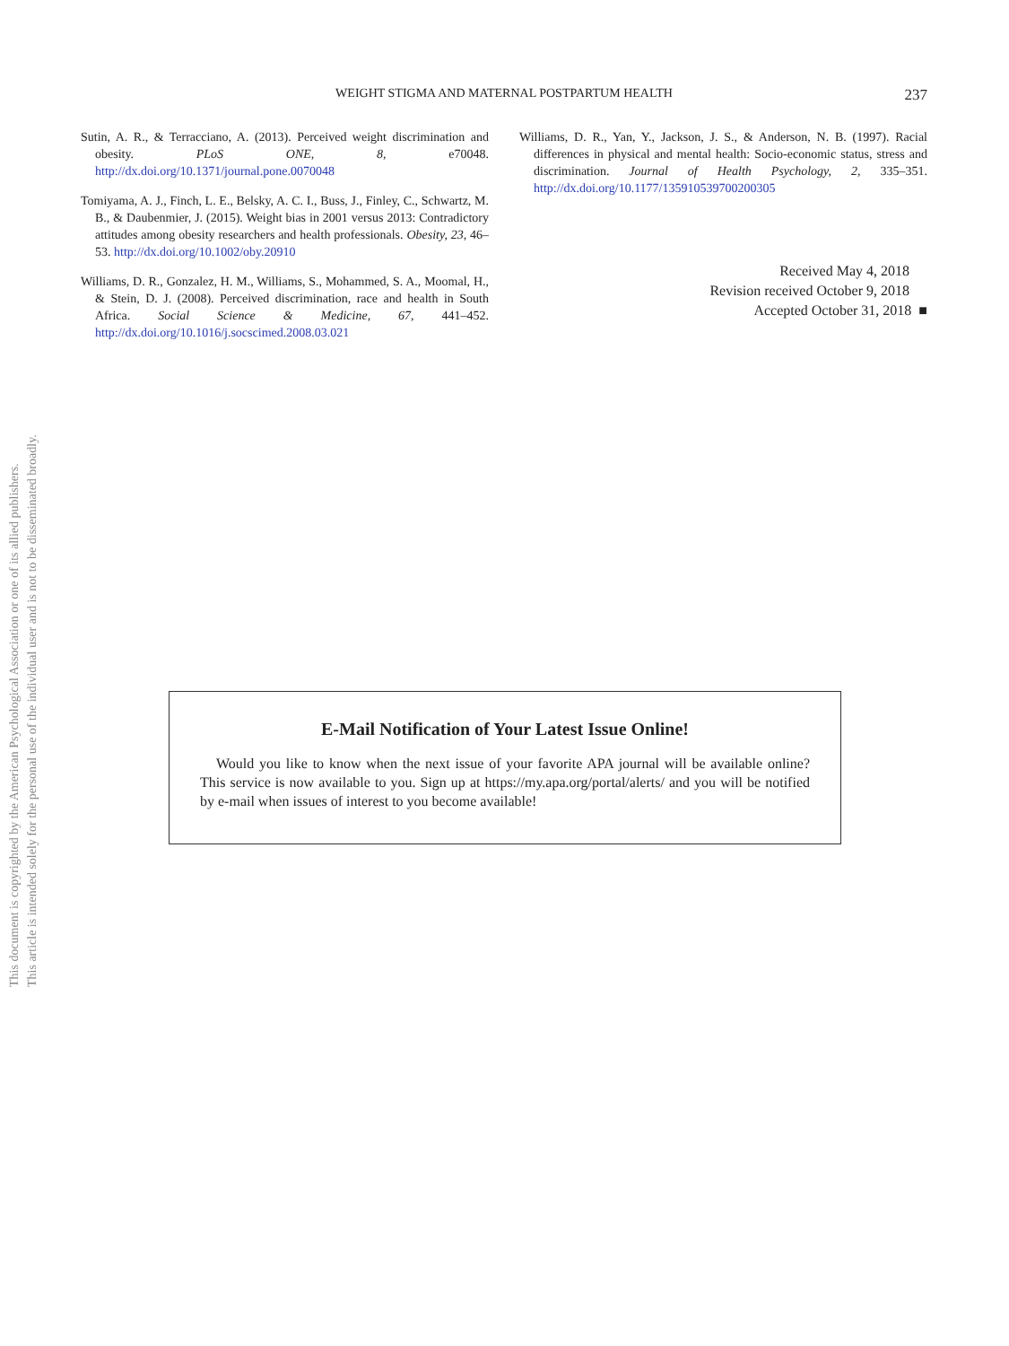This document is copyrighted by the American Psychological Association or one of its allied publishers.
This article is intended solely for the personal use of the individual user and is not to be disseminated broadly.
WEIGHT STIGMA AND MATERNAL POSTPARTUM HEALTH
237
Sutin, A. R., & Terracciano, A. (2013). Perceived weight discrimination and obesity. PLoS ONE, 8, e70048. http://dx.doi.org/10.1371/journal.pone.0070048
Tomiyama, A. J., Finch, L. E., Belsky, A. C. I., Buss, J., Finley, C., Schwartz, M. B., & Daubenmier, J. (2015). Weight bias in 2001 versus 2013: Contradictory attitudes among obesity researchers and health professionals. Obesity, 23, 46–53. http://dx.doi.org/10.1002/oby.20910
Williams, D. R., Gonzalez, H. M., Williams, S., Mohammed, S. A., Moomal, H., & Stein, D. J. (2008). Perceived discrimination, race and health in South Africa. Social Science & Medicine, 67, 441–452. http://dx.doi.org/10.1016/j.socscimed.2008.03.021
Williams, D. R., Yan, Y., Jackson, J. S., & Anderson, N. B. (1997). Racial differences in physical and mental health: Socio-economic status, stress and discrimination. Journal of Health Psychology, 2, 335–351. http://dx.doi.org/10.1177/135910539700200305
Received May 4, 2018
Revision received October 9, 2018
Accepted October 31, 2018 ■
E-Mail Notification of Your Latest Issue Online!
Would you like to know when the next issue of your favorite APA journal will be available online? This service is now available to you. Sign up at https://my.apa.org/portal/alerts/ and you will be notified by e-mail when issues of interest to you become available!